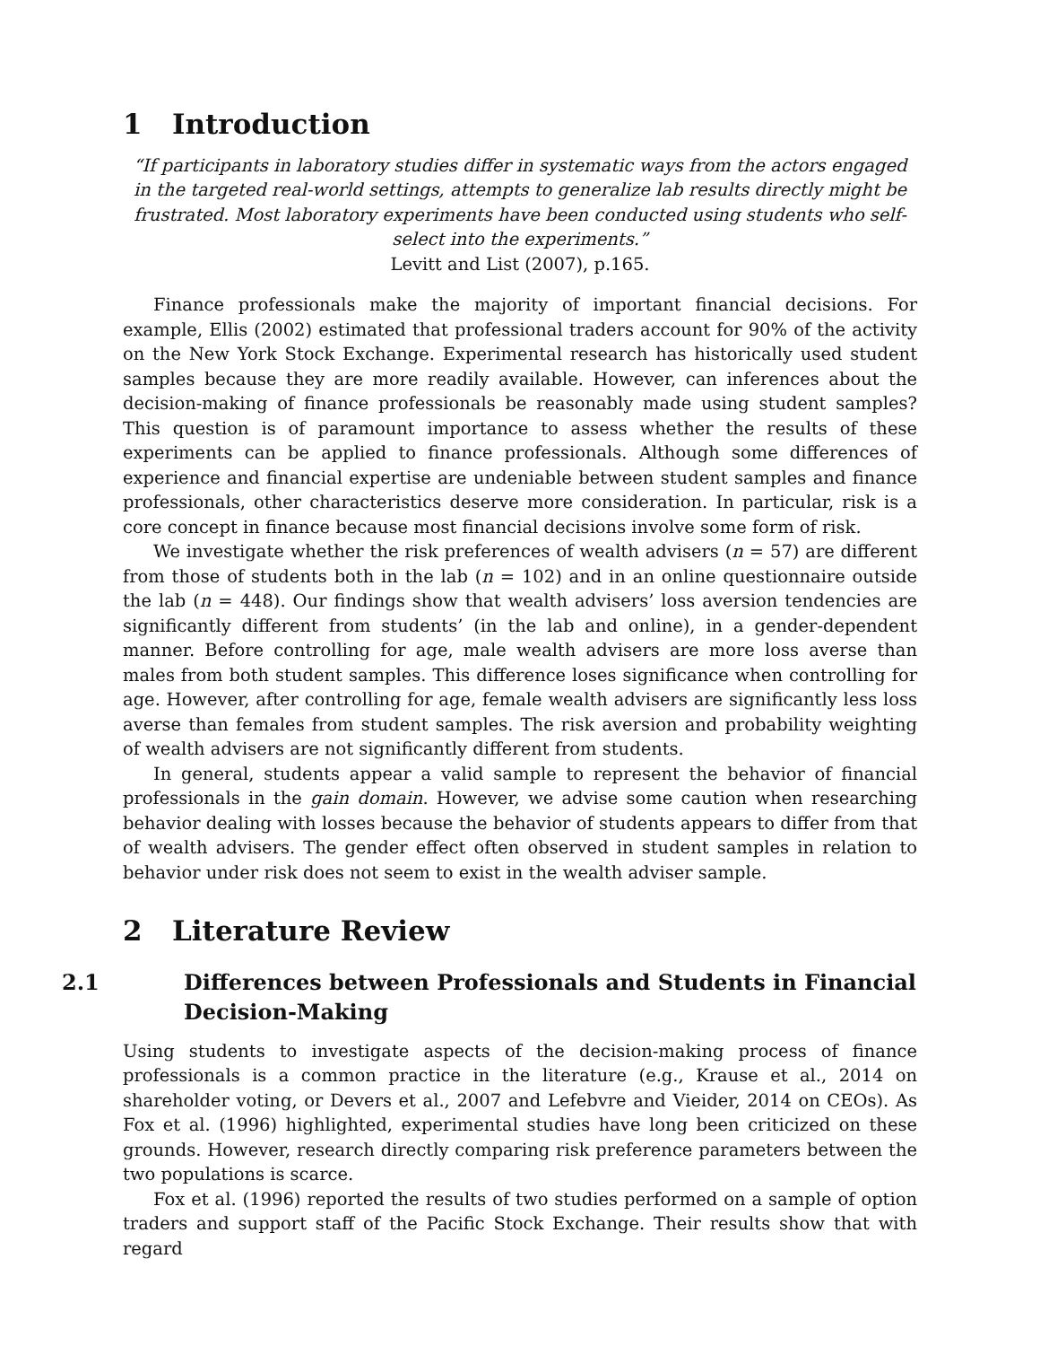1 Introduction
“If participants in laboratory studies differ in systematic ways from the actors engaged in the targeted real-world settings, attempts to generalize lab results directly might be frustrated. Most laboratory experiments have been conducted using students who self-select into the experiments.”
Levitt and List (2007), p.165.
Finance professionals make the majority of important financial decisions. For example, Ellis (2002) estimated that professional traders account for 90% of the activity on the New York Stock Exchange. Experimental research has historically used student samples because they are more readily available. However, can inferences about the decision-making of finance professionals be reasonably made using student samples? This question is of paramount importance to assess whether the results of these experiments can be applied to finance professionals. Although some differences of experience and financial expertise are undeniable between student samples and finance professionals, other characteristics deserve more consideration. In particular, risk is a core concept in finance because most financial decisions involve some form of risk.
We investigate whether the risk preferences of wealth advisers (n = 57) are different from those of students both in the lab (n = 102) and in an online questionnaire outside the lab (n = 448). Our findings show that wealth advisers’ loss aversion tendencies are significantly different from students’ (in the lab and online), in a gender-dependent manner. Before controlling for age, male wealth advisers are more loss averse than males from both student samples. This difference loses significance when controlling for age. However, after controlling for age, female wealth advisers are significantly less loss averse than females from student samples. The risk aversion and probability weighting of wealth advisers are not significantly different from students.
In general, students appear a valid sample to represent the behavior of financial professionals in the gain domain. However, we advise some caution when researching behavior dealing with losses because the behavior of students appears to differ from that of wealth advisers. The gender effect often observed in student samples in relation to behavior under risk does not seem to exist in the wealth adviser sample.
2 Literature Review
2.1 Differences between Professionals and Students in Financial Decision-Making
Using students to investigate aspects of the decision-making process of finance professionals is a common practice in the literature (e.g., Krause et al., 2014 on shareholder voting, or Devers et al., 2007 and Lefebvre and Vieider, 2014 on CEOs). As Fox et al. (1996) highlighted, experimental studies have long been criticized on these grounds. However, research directly comparing risk preference parameters between the two populations is scarce.
Fox et al. (1996) reported the results of two studies performed on a sample of option traders and support staff of the Pacific Stock Exchange. Their results show that with regard